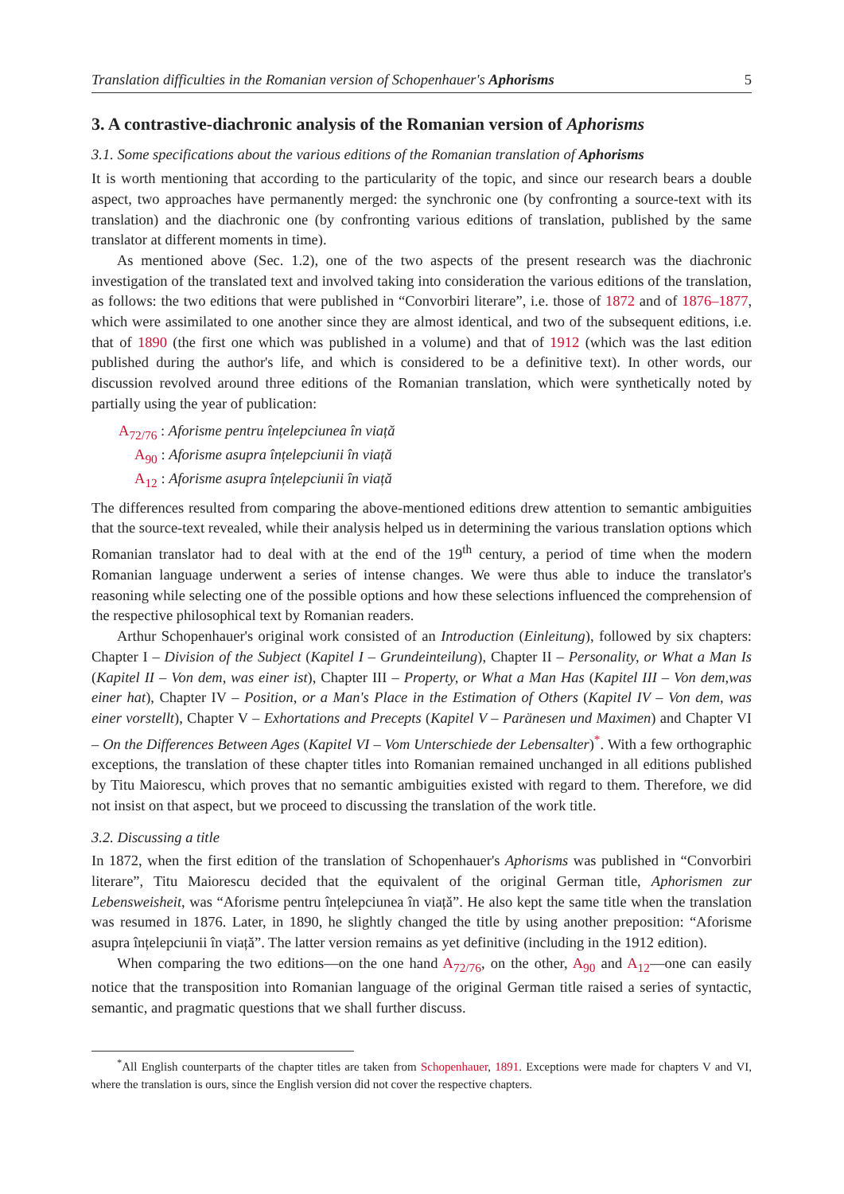Translation difficulties in the Romanian version of Schopenhauer's Aphorisms 5
3. A contrastive-diachronic analysis of the Romanian version of Aphorisms
3.1. Some specifications about the various editions of the Romanian translation of Aphorisms
It is worth mentioning that according to the particularity of the topic, and since our research bears a double aspect, two approaches have permanently merged: the synchronic one (by confronting a source-text with its translation) and the diachronic one (by confronting various editions of translation, published by the same translator at different moments in time).
As mentioned above (Sec. 1.2), one of the two aspects of the present research was the diachronic investigation of the translated text and involved taking into consideration the various editions of the translation, as follows: the two editions that were published in “Convorbiri literare”, i.e. those of 1872 and of 1876–1877, which were assimilated to one another since they are almost identical, and two of the subsequent editions, i.e. that of 1890 (the first one which was published in a volume) and that of 1912 (which was the last edition published during the author's life, and which is considered to be a definitive text). In other words, our discussion revolved around three editions of the Romanian translation, which were synthetically noted by partially using the year of publication:
A<sub>72/76</sub> : Aforisme pentru înțelepciunea în viață
A<sub>90</sub> : Aforisme asupra înțelepciunii în viață
A<sub>12</sub> : Aforisme asupra înțelepciunii în viață
The differences resulted from comparing the above-mentioned editions drew attention to semantic ambiguities that the source-text revealed, while their analysis helped us in determining the various translation options which Romanian translator had to deal with at the end of the 19<sup>th</sup> century, a period of time when the modern Romanian language underwent a series of intense changes. We were thus able to induce the translator's reasoning while selecting one of the possible options and how these selections influenced the comprehension of the respective philosophical text by Romanian readers.
Arthur Schopenhauer's original work consisted of an Introduction (Einleitung), followed by six chapters: Chapter I – Division of the Subject (Kapitel I – Grundeinteilung), Chapter II – Personality, or What a Man Is (Kapitel II – Von dem, was einer ist), Chapter III – Property, or What a Man Has (Kapitel III – Von dem,was einer hat), Chapter IV – Position, or a Man's Place in the Estimation of Others (Kapitel IV – Von dem, was einer vorstellt), Chapter V – Exhortations and Precepts (Kapitel V – Paränesen und Maximen) and Chapter VI – On the Differences Between Ages (Kapitel VI – Vom Unterschiede der Lebensalter)<sup>*</sup>. With a few orthographic exceptions, the translation of these chapter titles into Romanian remained unchanged in all editions published by Titu Maiorescu, which proves that no semantic ambiguities existed with regard to them. Therefore, we did not insist on that aspect, but we proceed to discussing the translation of the work title.
3.2. Discussing a title
In 1872, when the first edition of the translation of Schopenhauer's Aphorisms was published in “Convorbiri literare”, Titu Maiorescu decided that the equivalent of the original German title, Aphorismen zur Lebensweisheit, was “Aforisme pentru înțelepciunea în viață”. He also kept the same title when the translation was resumed in 1876. Later, in 1890, he slightly changed the title by using another preposition: “Aforisme asupra înțelepciunii în viață”. The latter version remains as yet definitive (including in the 1912 edition).
When comparing the two editions—on the one hand A<sub>72/76</sub>, on the other, A<sub>90</sub> and A<sub>12</sub>—one can easily notice that the transposition into Romanian language of the original German title raised a series of syntactic, semantic, and pragmatic questions that we shall further discuss.
<sup>*</sup> All English counterparts of the chapter titles are taken from Schopenhauer, 1891. Exceptions were made for chapters V and VI, where the translation is ours, since the English version did not cover the respective chapters.